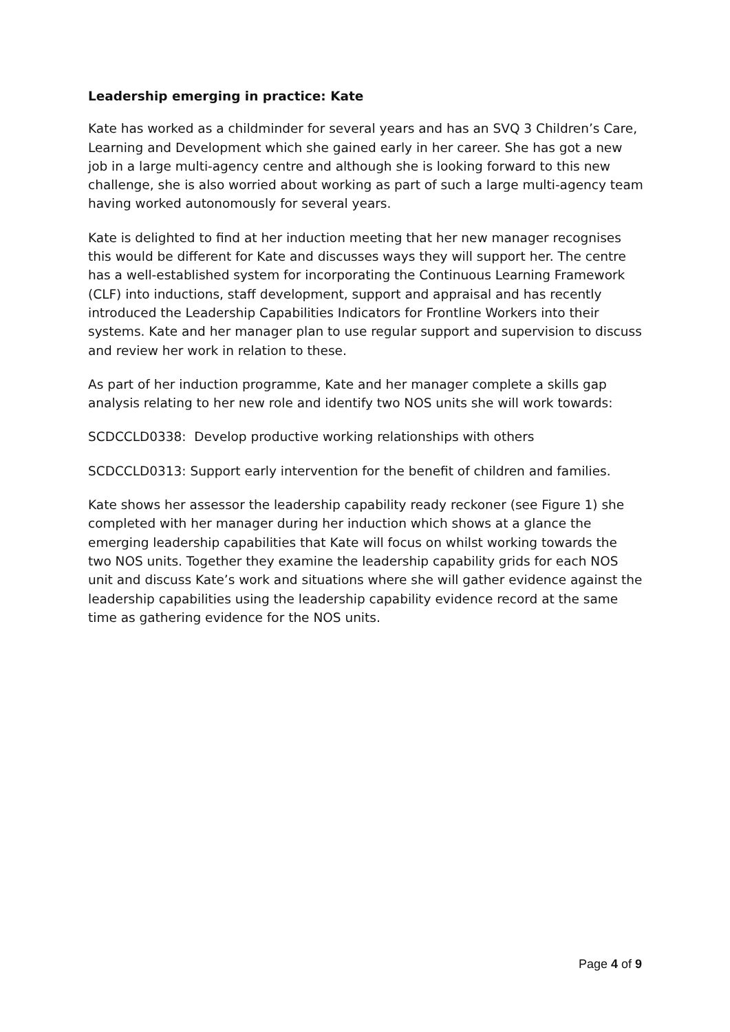Leadership emerging in practice: Kate
Kate has worked as a childminder for several years and has an SVQ 3 Children’s Care, Learning and Development which she gained early in her career. She has got a new job in a large multi-agency centre and although she is looking forward to this new challenge, she is also worried about working as part of such a large multi-agency team having worked autonomously for several years.
Kate is delighted to find at her induction meeting that her new manager recognises this would be different for Kate and discusses ways they will support her. The centre has a well-established system for incorporating the Continuous Learning Framework (CLF) into inductions, staff development, support and appraisal and has recently introduced the Leadership Capabilities Indicators for Frontline Workers into their systems. Kate and her manager plan to use regular support and supervision to discuss and review her work in relation to these.
As part of her induction programme, Kate and her manager complete a skills gap analysis relating to her new role and identify two NOS units she will work towards:
SCDCCLD0338: Develop productive working relationships with others
SCDCCLD0313: Support early intervention for the benefit of children and families.
Kate shows her assessor the leadership capability ready reckoner (see Figure 1) she completed with her manager during her induction which shows at a glance the emerging leadership capabilities that Kate will focus on whilst working towards the two NOS units. Together they examine the leadership capability grids for each NOS unit and discuss Kate’s work and situations where she will gather evidence against the leadership capabilities using the leadership capability evidence record at the same time as gathering evidence for the NOS units.
Page 4 of 9